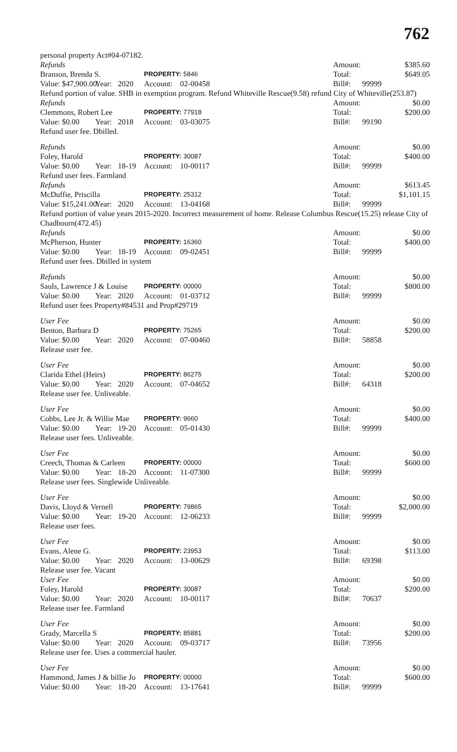762
personal property Act#04-07182.
| Refunds | | | | | Amount: | | $385.60 |
| Branson, Brenda S. | | | PROPERTY: 5846 | | Total: | | $649.05 |
| Value: $47,900.00 | Year: | 2020 | Account: | 02-00458 | Bill#: | 99999 | |
| Refund portion of value. SHB in exemption program. Refund Whiteville Rescue(9.58) refund City of Whiteville(253.87) | | | | | | | |
| Refunds | | | | | Amount: | | $0.00 |
| Clemmons, Robert Lee | | | PROPERTY: 77918 | | Total: | | $200.00 |
| Value: $0.00 | Year: | 2018 | Account: | 03-03075 | Bill#: | 99190 | |
| Refund user fee. Dbilled. | | | | | | | |
| Refunds | | | | | Amount: | | $0.00 |
| Foley, Harold | | | PROPERTY: 30087 | | Total: | | $400.00 |
| Value: $0.00 | Year: | 18-19 | Account: | 10-00117 | Bill#: | 99999 | |
| Refund user fees. Farmland | | | | | | | |
| Refunds | | | | | Amount: | | $613.45 |
| McDuffie, Priscilla | | | PROPERTY: 25312 | | Total: | | $1,101.15 |
| Value: $15,241.00 | Year: | 2020 | Account: | 13-04168 | Bill#: | 99999 | |
| Refund portion of value years 2015-2020. Incorrect measurement of home. Release Columbus Rescue(15.25) release City of Chadbourn(472.45) | | | | | | | |
| Refunds | | | | | Amount: | | $0.00 |
| McPherson, Hunter | | | PROPERTY: 16360 | | Total: | | $400.00 |
| Value: $0.00 | Year: | 18-19 | Account: | 09-02451 | Bill#: | 99999 | |
| Refund user fees. Dbilled in system | | | | | | | |
| Refunds | | | | | Amount: | | $0.00 |
| Sauls, Lawrence J & Louise | | | PROPERTY: 00000 | | Total: | | $800.00 |
| Value: $0.00 | Year: | 2020 | Account: | 01-03712 | Bill#: | 99999 | |
| Refund user fees Property#84531 and Prop#29719 | | | | | | | |
| User Fee | | | | | Amount: | | $0.00 |
| Benton, Barbara D | | | PROPERTY: 75265 | | Total: | | $200.00 |
| Value: $0.00 | Year: | 2020 | Account: | 07-00460 | Bill#: | 58858 | |
| Release user fee. | | | | | | | |
| User Fee | | | | | Amount: | | $0.00 |
| Clarida Ethel (Heirs) | | | PROPERTY: 86275 | | Total: | | $200.00 |
| Value: $0.00 | Year: | 2020 | Account: | 07-04652 | Bill#: | 64318 | |
| Release user fee. Unliveable. | | | | | | | |
| User Fee | | | | | Amount: | | $0.00 |
| Cobbs, Lee Jr. & Willie Mae | | | PROPERTY: 9660 | | Total: | | $400.00 |
| Value: $0.00 | Year: | 19-20 | Account: | 05-01430 | Bill#: | 99999 | |
| Release user fees. Unliveable. | | | | | | | |
| User Fee | | | | | Amount: | | $0.00 |
| Creech, Thomas & Carleen | | | PROPERTY: 00000 | | Total: | | $600.00 |
| Value: $0.00 | Year: | 18-20 | Account: | 11-07300 | Bill#: | 99999 | |
| Release user fees. Singlewide Unliveable. | | | | | | | |
| User Fee | | | | | Amount: | | $0.00 |
| Davis, Lloyd & Vernell | | | PROPERTY: 79865 | | Total: | | $2,000.00 |
| Value: $0.00 | Year: | 19-20 | Account: | 12-06233 | Bill#: | 99999 | |
| Release user fees. | | | | | | | |
| User Fee | | | | | Amount: | | $0.00 |
| Evans, Alene G. | | | PROPERTY: 23953 | | Total: | | $113.00 |
| Value: $0.00 | Year: | 2020 | Account: | 13-00629 | Bill#: | 69398 | |
| Release user fee. Vacant | | | | | | | |
| User Fee | | | | | Amount: | | $0.00 |
| Foley, Harold | | | PROPERTY: 30087 | | Total: | | $200.00 |
| Value: $0.00 | Year: | 2020 | Account: | 10-00117 | Bill#: | 70637 | |
| Release user fee. Farmland | | | | | | | |
| User Fee | | | | | Amount: | | $0.00 |
| Grady, Marcella S | | | PROPERTY: 85881 | | Total: | | $200.00 |
| Value: $0.00 | Year: | 2020 | Account: | 09-03717 | Bill#: | 73956 | |
| Release user fee. Uses a commercial hauler. | | | | | | | |
| User Fee | | | | | Amount: | | $0.00 |
| Hammond, James J & billie Jo | | | PROPERTY: 00000 | | Total: | | $600.00 |
| Value: $0.00 | Year: | 18-20 | Account: | 13-17641 | Bill#: | 99999 | |